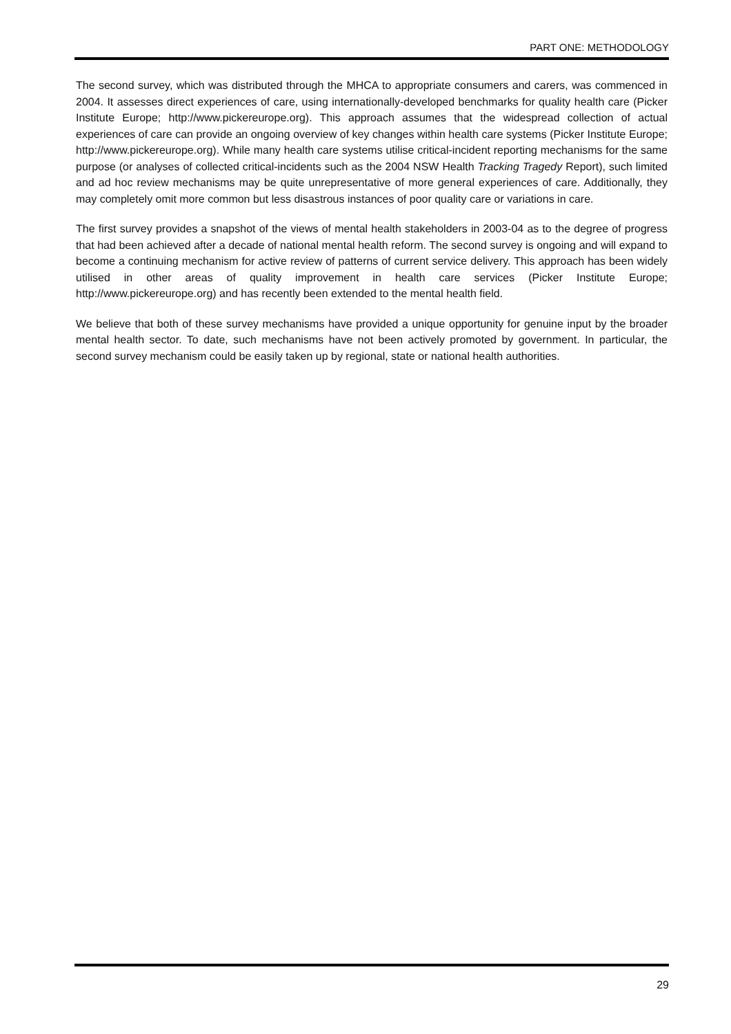PART ONE: METHODOLOGY
The second survey, which was distributed through the MHCA to appropriate consumers and carers, was commenced in 2004. It assesses direct experiences of care, using internationally-developed benchmarks for quality health care (Picker Institute Europe; http://www.pickereurope.org). This approach assumes that the widespread collection of actual experiences of care can provide an ongoing overview of key changes within health care systems (Picker Institute Europe; http://www.pickereurope.org). While many health care systems utilise critical-incident reporting mechanisms for the same purpose (or analyses of collected critical-incidents such as the 2004 NSW Health Tracking Tragedy Report), such limited and ad hoc review mechanisms may be quite unrepresentative of more general experiences of care. Additionally, they may completely omit more common but less disastrous instances of poor quality care or variations in care.
The first survey provides a snapshot of the views of mental health stakeholders in 2003-04 as to the degree of progress that had been achieved after a decade of national mental health reform. The second survey is ongoing and will expand to become a continuing mechanism for active review of patterns of current service delivery. This approach has been widely utilised in other areas of quality improvement in health care services (Picker Institute Europe; http://www.pickereurope.org) and has recently been extended to the mental health field.
We believe that both of these survey mechanisms have provided a unique opportunity for genuine input by the broader mental health sector. To date, such mechanisms have not been actively promoted by government. In particular, the second survey mechanism could be easily taken up by regional, state or national health authorities.
29